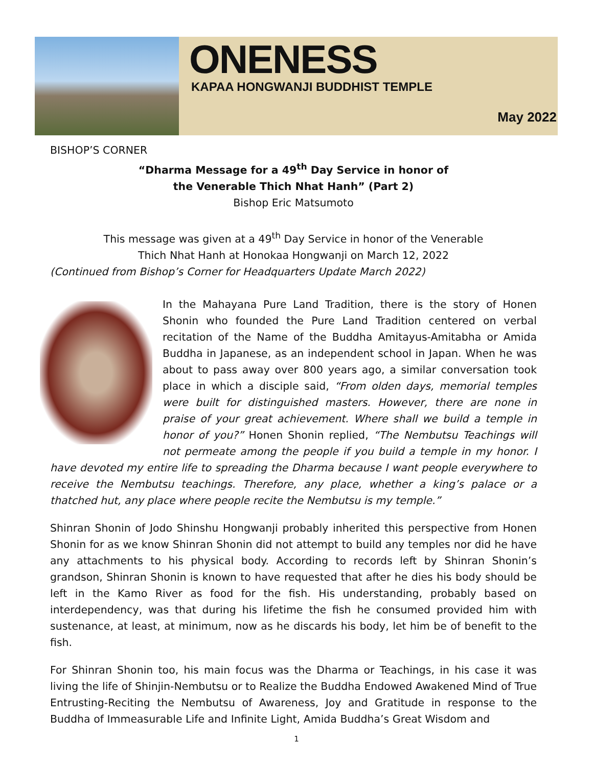ONENESS
KAPAA HONGWANJI BUDDHIST TEMPLE
May 2022
BISHOP’S CORNER
“Dharma Message for a 49<sup>th</sup> Day Service in honor of
the Venerable Thich Nhat Hanh” (Part 2)
Bishop Eric Matsumoto
This message was given at a 49<sup>th</sup> Day Service in honor of the Venerable
Thich Nhat Hanh at Honokaa Hongwanji on March 12, 2022
(Continued from Bishop’s Corner for Headquarters Update March 2022)
In the Mahayana Pure Land Tradition, there is the story of Honen Shonin who founded the Pure Land Tradition centered on verbal recitation of the Name of the Buddha Amitayus-Amitabha or Amida Buddha in Japanese, as an independent school in Japan. When he was about to pass away over 800 years ago, a similar conversation took place in which a disciple said, “From olden days, memorial temples were built for distinguished masters. However, there are none in praise of your great achievement. Where shall we build a temple in honor of you?” Honen Shonin replied, “The Nembutsu Teachings will not permeate among the people if you build a temple in my honor. I have devoted my entire life to spreading the Dharma because I want people everywhere to receive the Nembutsu teachings. Therefore, any place, whether a king’s palace or a thatched hut, any place where people recite the Nembutsu is my temple.”
Shinran Shonin of Jodo Shinshu Hongwanji probably inherited this perspective from Honen Shonin for as we know Shinran Shonin did not attempt to build any temples nor did he have any attachments to his physical body. According to records left by Shinran Shonin’s grandson, Shinran Shonin is known to have requested that after he dies his body should be left in the Kamo River as food for the fish. His understanding, probably based on interdependency, was that during his lifetime the fish he consumed provided him with sustenance, at least, at minimum, now as he discards his body, let him be of benefit to the fish.
For Shinran Shonin too, his main focus was the Dharma or Teachings, in his case it was living the life of Shinjin-Nembutsu or to Realize the Buddha Endowed Awakened Mind of True Entrusting-Reciting the Nembutsu of Awareness, Joy and Gratitude in response to the Buddha of Immeasurable Life and Infinite Light, Amida Buddha’s Great Wisdom and
1